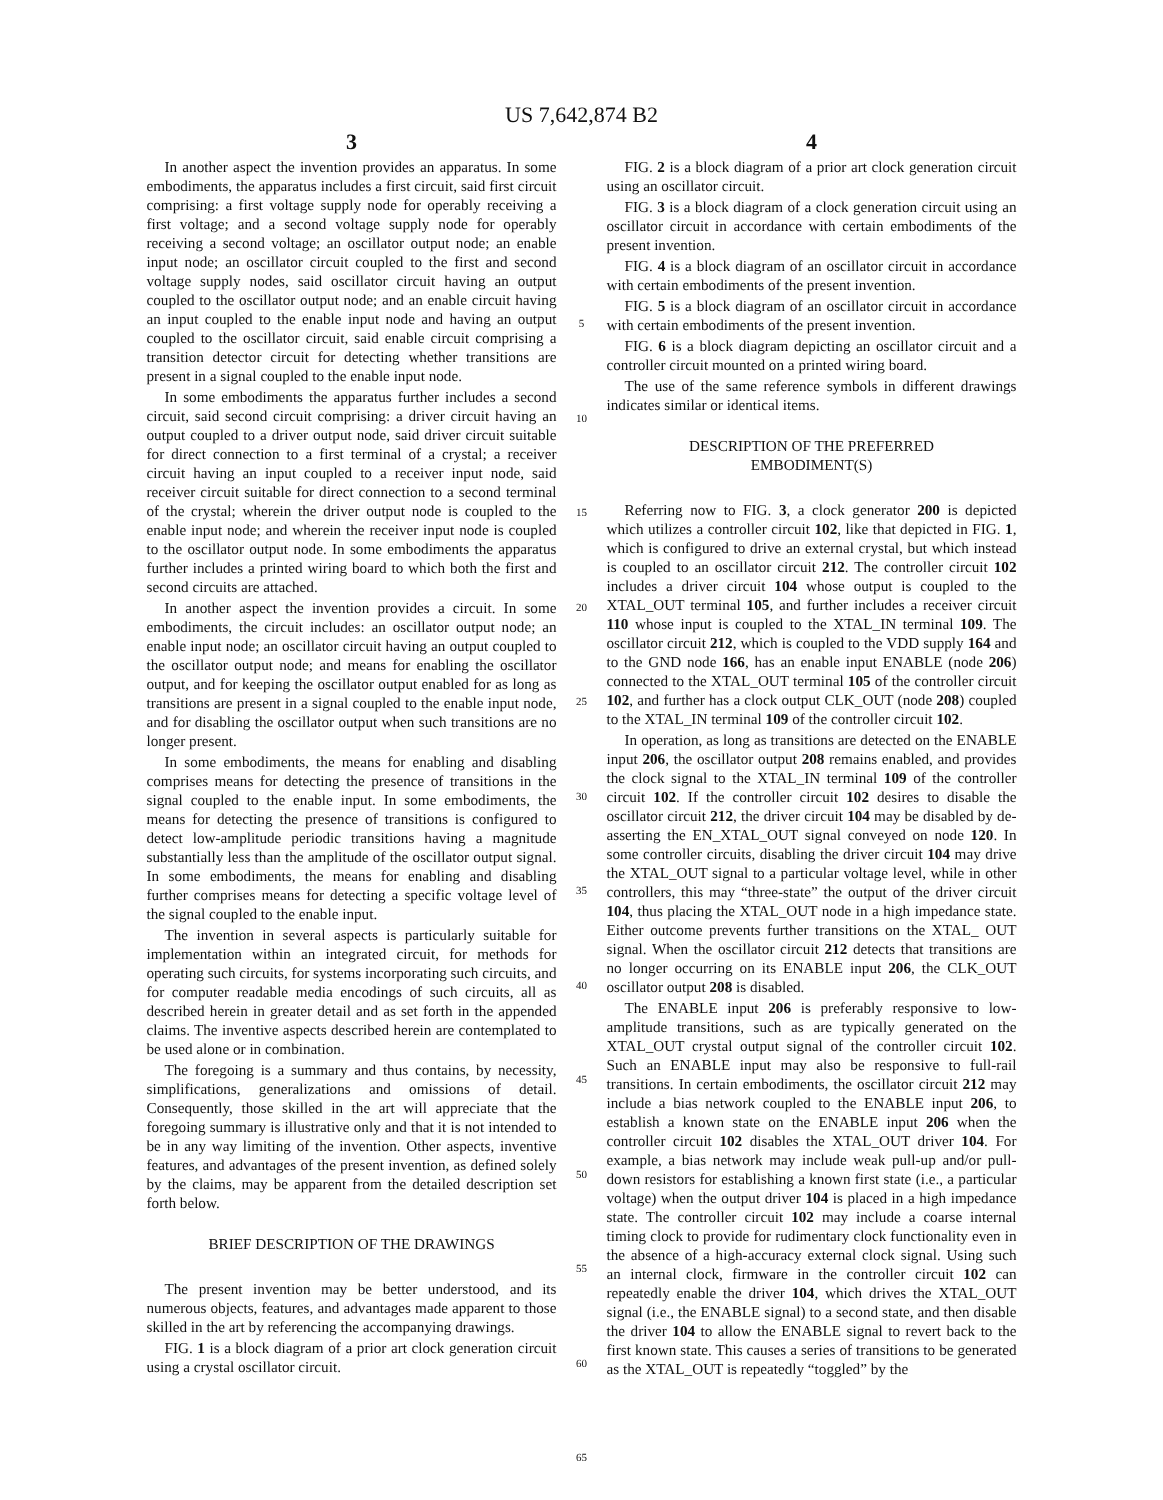US 7,642,874 B2
3
In another aspect the invention provides an apparatus. In some embodiments, the apparatus includes a first circuit, said first circuit comprising: a first voltage supply node for operably receiving a first voltage; and a second voltage supply node for operably receiving a second voltage; an oscillator output node; an enable input node; an oscillator circuit coupled to the first and second voltage supply nodes, said oscillator circuit having an output coupled to the oscillator output node; and an enable circuit having an input coupled to the enable input node and having an output coupled to the oscillator circuit, said enable circuit comprising a transition detector circuit for detecting whether transitions are present in a signal coupled to the enable input node.
In some embodiments the apparatus further includes a second circuit, said second circuit comprising: a driver circuit having an output coupled to a driver output node, said driver circuit suitable for direct connection to a first terminal of a crystal; a receiver circuit having an input coupled to a receiver input node, said receiver circuit suitable for direct connection to a second terminal of the crystal; wherein the driver output node is coupled to the enable input node; and wherein the receiver input node is coupled to the oscillator output node. In some embodiments the apparatus further includes a printed wiring board to which both the first and second circuits are attached.
In another aspect the invention provides a circuit. In some embodiments, the circuit includes: an oscillator output node; an enable input node; an oscillator circuit having an output coupled to the oscillator output node; and means for enabling the oscillator output, and for keeping the oscillator output enabled for as long as transitions are present in a signal coupled to the enable input node, and for disabling the oscillator output when such transitions are no longer present.
In some embodiments, the means for enabling and disabling comprises means for detecting the presence of transitions in the signal coupled to the enable input. In some embodiments, the means for detecting the presence of transitions is configured to detect low-amplitude periodic transitions having a magnitude substantially less than the amplitude of the oscillator output signal. In some embodiments, the means for enabling and disabling further comprises means for detecting a specific voltage level of the signal coupled to the enable input.
The invention in several aspects is particularly suitable for implementation within an integrated circuit, for methods for operating such circuits, for systems incorporating such circuits, and for computer readable media encodings of such circuits, all as described herein in greater detail and as set forth in the appended claims. The inventive aspects described herein are contemplated to be used alone or in combination.
The foregoing is a summary and thus contains, by necessity, simplifications, generalizations and omissions of detail. Consequently, those skilled in the art will appreciate that the foregoing summary is illustrative only and that it is not intended to be in any way limiting of the invention. Other aspects, inventive features, and advantages of the present invention, as defined solely by the claims, may be apparent from the detailed description set forth below.
BRIEF DESCRIPTION OF THE DRAWINGS
The present invention may be better understood, and its numerous objects, features, and advantages made apparent to those skilled in the art by referencing the accompanying drawings.
FIG. 1 is a block diagram of a prior art clock generation circuit using a crystal oscillator circuit.
5
10
15
20
25
30
35
40
45
50
55
60
65
4
FIG. 2 is a block diagram of a prior art clock generation circuit using an oscillator circuit.
FIG. 3 is a block diagram of a clock generation circuit using an oscillator circuit in accordance with certain embodiments of the present invention.
FIG. 4 is a block diagram of an oscillator circuit in accordance with certain embodiments of the present invention.
FIG. 5 is a block diagram of an oscillator circuit in accordance with certain embodiments of the present invention.
FIG. 6 is a block diagram depicting an oscillator circuit and a controller circuit mounted on a printed wiring board.
The use of the same reference symbols in different drawings indicates similar or identical items.
DESCRIPTION OF THE PREFERRED
EMBODIMENT(S)
Referring now to FIG. 3, a clock generator 200 is depicted which utilizes a controller circuit 102, like that depicted in FIG. 1, which is configured to drive an external crystal, but which instead is coupled to an oscillator circuit 212. The controller circuit 102 includes a driver circuit 104 whose output is coupled to the XTAL_OUT terminal 105, and further includes a receiver circuit 110 whose input is coupled to the XTAL_IN terminal 109. The oscillator circuit 212, which is coupled to the VDD supply 164 and to the GND node 166, has an enable input ENABLE (node 206) connected to the XTAL_OUT terminal 105 of the controller circuit 102, and further has a clock output CLK_OUT (node 208) coupled to the XTAL_IN terminal 109 of the controller circuit 102.
In operation, as long as transitions are detected on the ENABLE input 206, the oscillator output 208 remains enabled, and provides the clock signal to the XTAL_IN terminal 109 of the controller circuit 102. If the controller circuit 102 desires to disable the oscillator circuit 212, the driver circuit 104 may be disabled by de-asserting the EN_XTAL_OUT signal conveyed on node 120. In some controller circuits, disabling the driver circuit 104 may drive the XTAL_OUT signal to a particular voltage level, while in other controllers, this may “three-state” the output of the driver circuit 104, thus placing the XTAL_OUT node in a high impedance state. Either outcome prevents further transitions on the XTAL_ OUT signal. When the oscillator circuit 212 detects that transitions are no longer occurring on its ENABLE input 206, the CLK_OUT oscillator output 208 is disabled.
The ENABLE input 206 is preferably responsive to low-amplitude transitions, such as are typically generated on the XTAL_OUT crystal output signal of the controller circuit 102. Such an ENABLE input may also be responsive to full-rail transitions. In certain embodiments, the oscillator circuit 212 may include a bias network coupled to the ENABLE input 206, to establish a known state on the ENABLE input 206 when the controller circuit 102 disables the XTAL_OUT driver 104. For example, a bias network may include weak pull-up and/or pull-down resistors for establishing a known first state (i.e., a particular voltage) when the output driver 104 is placed in a high impedance state. The controller circuit 102 may include a coarse internal timing clock to provide for rudimentary clock functionality even in the absence of a high-accuracy external clock signal. Using such an internal clock, firmware in the controller circuit 102 can repeatedly enable the driver 104, which drives the XTAL_OUT signal (i.e., the ENABLE signal) to a second state, and then disable the driver 104 to allow the ENABLE signal to revert back to the first known state. This causes a series of transitions to be generated as the XTAL_OUT is repeatedly “toggled” by the